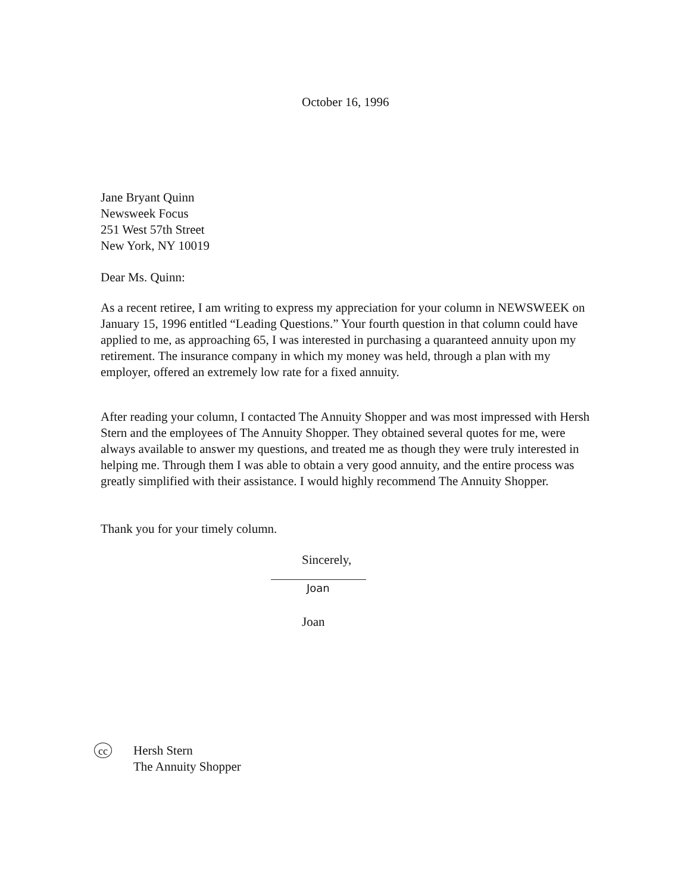October 16, 1996
Jane Bryant Quinn
Newsweek Focus
251 West 57th Street
New York, NY 10019
Dear Ms. Quinn:
As a recent retiree, I am writing to express my appreciation for your column in NEWSWEEK on January 15, 1996 entitled “Leading Questions.” Your fourth question in that column could have applied to me, as approaching 65, I was interested in purchasing a quaranteed annuity upon my retirement. The insurance company in which my money was held, through a plan with my employer, offered an extremely low rate for a fixed annuity.
After reading your column, I contacted The Annuity Shopper and was most impressed with Hersh Stern and the employees of The Annuity Shopper. They obtained several quotes for me, were always available to answer my questions, and treated me as though they were truly interested in helping me. Through them I was able to obtain a very good annuity, and the entire process was greatly simplified with their assistance. I would highly recommend The Annuity Shopper.
Thank you for your timely column.
Sincerely,
Joan
Joan
cc
Hersh Stern
The Annuity Shopper